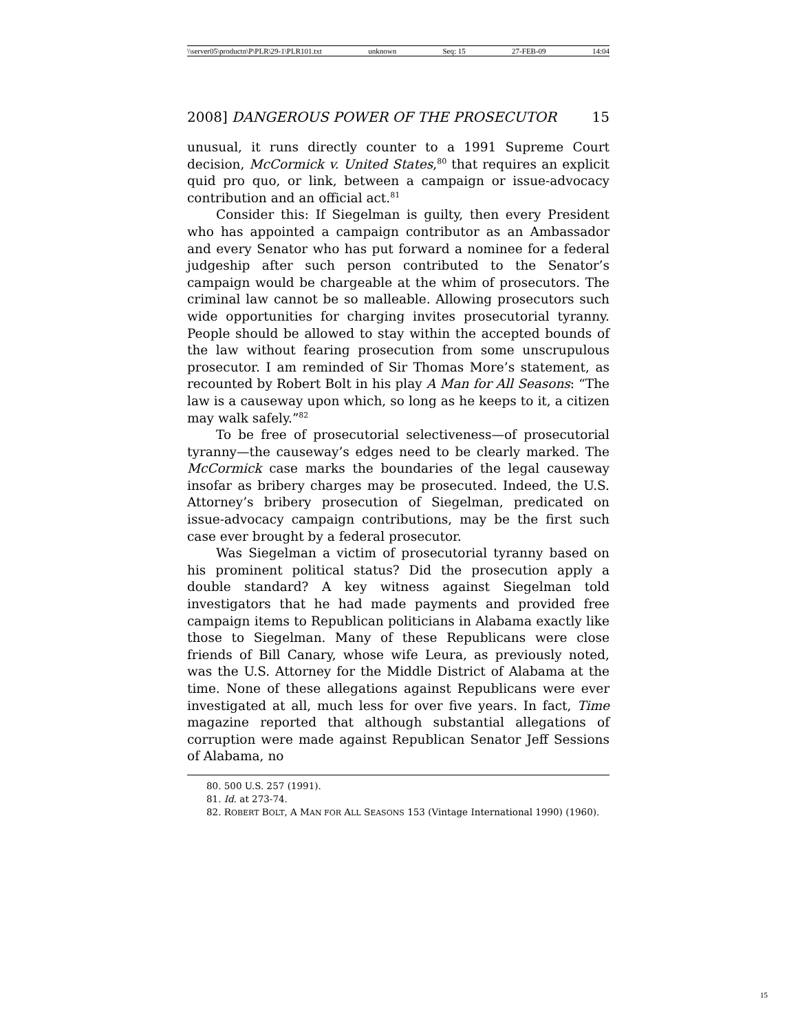\\server05\productn\P\PLR\29-1\PLR101.txt unknown Seq: 15 27-FEB-09 14:04
2008] DANGEROUS POWER OF THE PROSECUTOR 15
unusual, it runs directly counter to a 1991 Supreme Court decision, McCormick v. United States,<sup>80</sup> that requires an explicit quid pro quo, or link, between a campaign or issue-advocacy contribution and an official act.<sup>81</sup>
Consider this: If Siegelman is guilty, then every President who has appointed a campaign contributor as an Ambassador and every Senator who has put forward a nominee for a federal judgeship after such person contributed to the Senator’s campaign would be chargeable at the whim of prosecutors. The criminal law cannot be so malleable. Allowing prosecutors such wide opportunities for charging invites prosecutorial tyranny. People should be allowed to stay within the accepted bounds of the law without fearing prosecution from some unscrupulous prosecutor. I am reminded of Sir Thomas More’s statement, as recounted by Robert Bolt in his play A Man for All Seasons: “The law is a causeway upon which, so long as he keeps to it, a citizen may walk safely.”<sup>82</sup>
To be free of prosecutorial selectiveness—of prosecutorial tyranny—the causeway’s edges need to be clearly marked. The McCormick case marks the boundaries of the legal causeway insofar as bribery charges may be prosecuted. Indeed, the U.S. Attorney’s bribery prosecution of Siegelman, predicated on issue-advocacy campaign contributions, may be the first such case ever brought by a federal prosecutor.
Was Siegelman a victim of prosecutorial tyranny based on his prominent political status? Did the prosecution apply a double standard? A key witness against Siegelman told investigators that he had made payments and provided free campaign items to Republican politicians in Alabama exactly like those to Siegelman. Many of these Republicans were close friends of Bill Canary, whose wife Leura, as previously noted, was the U.S. Attorney for the Middle District of Alabama at the time. None of these allegations against Republicans were ever investigated at all, much less for over five years. In fact, Time magazine reported that although substantial allegations of corruption were made against Republican Senator Jeff Sessions of Alabama, no
80. 500 U.S. 257 (1991).
81. Id. at 273-74.
82. ROBERT BOLT, A MAN FOR ALL SEASONS 153 (Vintage International 1990) (1960).
15